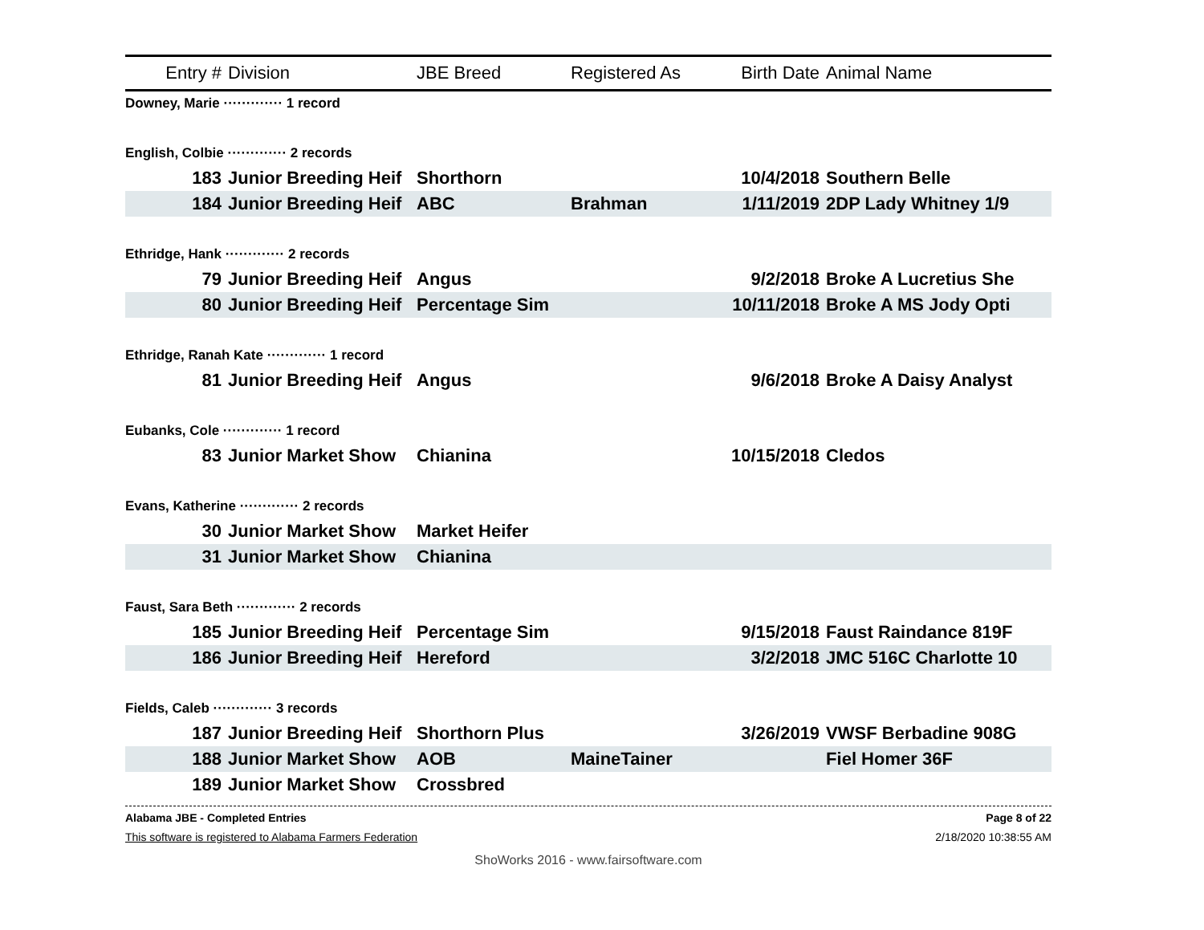| Entry # | Division | JBE Breed | Registered As | Birth Date | Animal Name |
| --- | --- | --- | --- | --- | --- |
| Downey, Marie ············· 1 record | | | | | |
| English, Colbie ············· 2 records | | | | | |
| 183 | Junior Breeding Heif | Shorthorn | | 10/4/2018 | Southern Belle |
| 184 | Junior Breeding Heif | ABC | Brahman | 1/11/2019 | 2DP Lady Whitney 1/9 |
| Ethridge, Hank ············· 2 records | | | | | |
| 79 | Junior Breeding Heif | Angus | | 9/2/2018 | Broke A Lucretius She |
| 80 | Junior Breeding Heif | Percentage Sim | | 10/11/2018 | Broke A MS Jody Opti |
| Ethridge, Ranah Kate ············· 1 record | | | | | |
| 81 | Junior Breeding Heif | Angus | | 9/6/2018 | Broke A Daisy Analyst |
| Eubanks, Cole ············· 1 record | | | | | |
| 83 | Junior Market Show | Chianina | | 10/15/2018 | Cledos |
| Evans, Katherine ············· 2 records | | | | | |
| 30 | Junior Market Show | Market Heifer | | | |
| 31 | Junior Market Show | Chianina | | | |
| Faust, Sara Beth ············· 2 records | | | | | |
| 185 | Junior Breeding Heif | Percentage Sim | | 9/15/2018 | Faust Raindance 819F |
| 186 | Junior Breeding Heif | Hereford | | 3/2/2018 | JMC 516C Charlotte 10 |
| Fields, Caleb ············· 3 records | | | | | |
| 187 | Junior Breeding Heif | Shorthorn Plus | | 3/26/2019 | VWSF Berbadine 908G |
| 188 | Junior Market Show | AOB | MaineTainer | | Fiel Homer 36F |
| 189 | Junior Market Show | Crossbred | | | |
Alabama JBE - Completed Entries Page 8 of 22
This software is registered to Alabama Farmers Federation 2/18/2020 10:38:55 AM
ShoWorks 2016 - www.fairsoftware.com